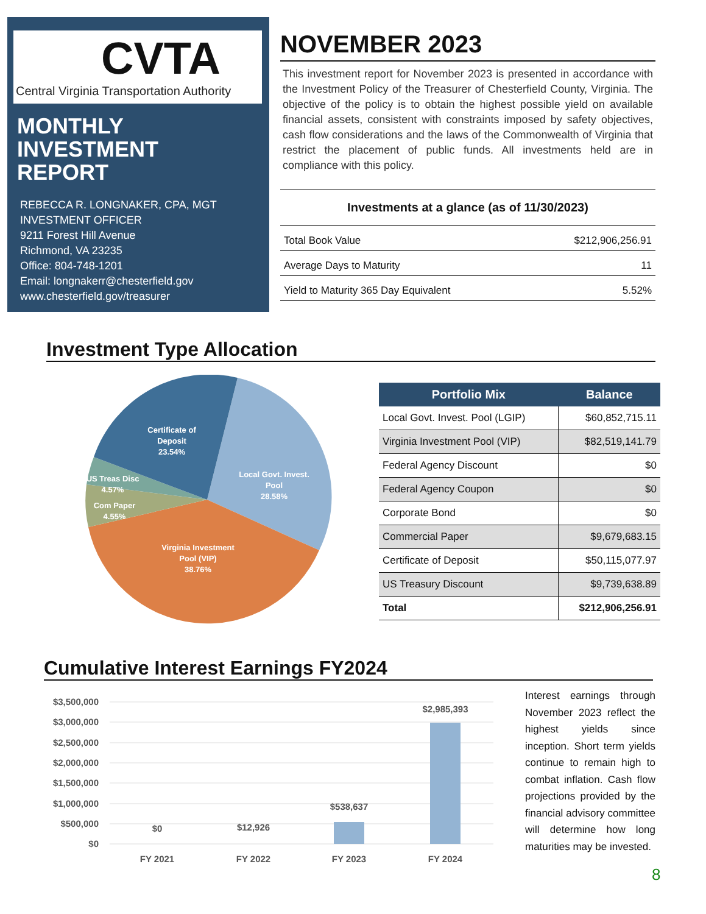CVTA
Central Virginia Transportation Authority
MONTHLY
INVESTMENT
REPORT
REBECCA R. LONGNAKER, CPA, MGT
INVESTMENT OFFICER
9211 Forest Hill Avenue
Richmond, VA 23235
Office: 804-748-1201
Email: longnakerr@chesterfield.gov
www.chesterfield.gov/treasurer
NOVEMBER 2023
This investment report for November 2023 is presented in accordance with the Investment Policy of the Treasurer of Chesterfield County, Virginia. The objective of the policy is to obtain the highest possible yield on available financial assets, consistent with constraints imposed by safety objectives, cash flow considerations and the laws of the Commonwealth of Virginia that restrict the placement of public funds. All investments held are in compliance with this policy.
| Investments at a glance (as of 11/30/2023) | |
| --- | --- |
| Total Book Value | $212,906,256.91 |
| Average Days to Maturity | 11 |
| Yield to Maturity 365 Day Equivalent | 5.52% |
Investment Type Allocation
Certificate of
Deposit
23.54%
Local Govt. Invest.
Pool
28.58%
US Treas Disc
4.57%
Com Paper
4.55%
Virginia Investment
Pool (VIP)
38.76%
| Portfolio Mix | Balance |
| --- | --- |
| Local Govt. Invest. Pool (LGIP) | $60,852,715.11 |
| Virginia Investment Pool (VIP) | $82,519,141.79 |
| Federal Agency Discount | $0 |
| Federal Agency Coupon | $0 |
| Corporate Bond | $0 |
| Commercial Paper | $9,679,683.15 |
| Certificate of Deposit | $50,115,077.97 |
| US Treasury Discount | $9,739,638.89 |
| Total | $212,906,256.91 |
Cumulative Interest Earnings FY2024
$3,500,000
$3,000,000
$2,500,000
$2,000,000
$1,500,000
$1,000,000
$500,000
$0
$0
$12,926
$538,637
$2,985,393
FY 2021
FY 2022
FY 2023
FY 2024
Interest earnings through November 2023 reflect the highest yields since inception. Short term yields continue to remain high to combat inflation. Cash flow projections provided by the financial advisory committee will determine how long maturities may be invested.
8